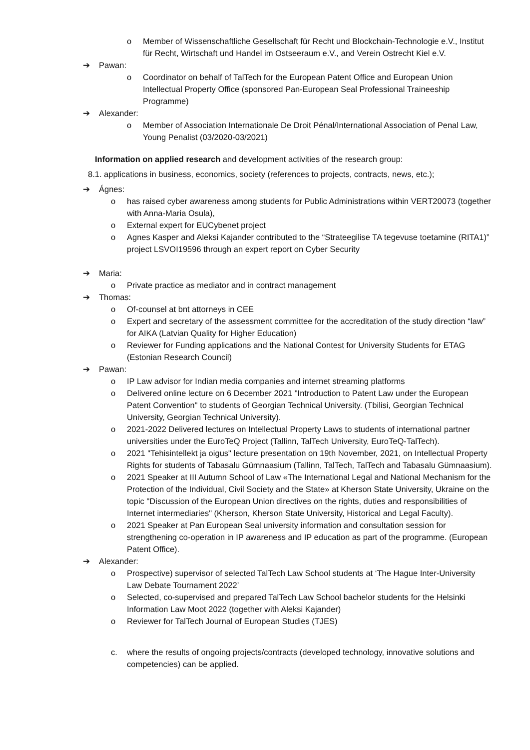o Member of Wissenschaftliche Gesellschaft für Recht und Blockchain-Technologie e.V., Institut für Recht, Wirtschaft und Handel im Ostseeraum e.V., and Verein Ostrecht Kiel e.V.
➔ Pawan:
o Coordinator on behalf of TalTech for the European Patent Office and European Union Intellectual Property Office (sponsored Pan-European Seal Professional Traineeship Programme)
➔ Alexander:
o Member of Association Internationale De Droit Pénal/International Association of Penal Law, Young Penalist (03/2020-03/2021)
Information on applied research and development activities of the research group:
8.1. applications in business, economics, society (references to projects, contracts, news, etc.);
➔ Ágnes:
o has raised cyber awareness among students for Public Administrations within VERT20073 (together with Anna-Maria Osula),
o External expert for EUCybenet project
o Agnes Kasper and Aleksi Kajander contributed to the “Strateegilise TA tegevuse toetamine (RITA1)” project LSVOI19596 through an expert report on Cyber Security
➔ Maria:
o Private practice as mediator and in contract management
➔ Thomas:
o Of-counsel at bnt attorneys in CEE
o Expert and secretary of the assessment committee for the accreditation of the study direction “law” for AIKA (Latvian Quality for Higher Education)
o Reviewer for Funding applications and the National Contest for University Students for ETAG (Estonian Research Council)
➔ Pawan:
o IP Law advisor for Indian media companies and internet streaming platforms
o Delivered online lecture on 6 December 2021 "Introduction to Patent Law under the European Patent Convention" to students of Georgian Technical University. (Tbilisi, Georgian Technical University, Georgian Technical University).
o 2021-2022 Delivered lectures on Intellectual Property Laws to students of international partner universities under the EuroTeQ Project (Tallinn, TalTech University, EuroTeQ-TalTech).
o 2021 "Tehisintellekt ja oigus" lecture presentation on 19th November, 2021, on Intellectual Property Rights for students of Tabasalu Gümnaasium (Tallinn, TalTech, TalTech and Tabasalu Gümnaasium).
o 2021 Speaker at III Autumn School of Law «The International Legal and National Mechanism for the Protection of the Individual, Civil Society and the State» at Kherson State University, Ukraine on the topic "Discussion of the European Union directives on the rights, duties and responsibilities of Internet intermediaries" (Kherson, Kherson State University, Historical and Legal Faculty).
o 2021 Speaker at Pan European Seal university information and consultation session for strengthening co-operation in IP awareness and IP education as part of the programme. (European Patent Office).
➔ Alexander:
o Prospective) supervisor of selected TalTech Law School students at ‘The Hague Inter-University Law Debate Tournament 2022’
o Selected, co-supervised and prepared TalTech Law School bachelor students for the Helsinki Information Law Moot 2022 (together with Aleksi Kajander)
o Reviewer for TalTech Journal of European Studies (TJES)
c. where the results of ongoing projects/contracts (developed technology, innovative solutions and competencies) can be applied.